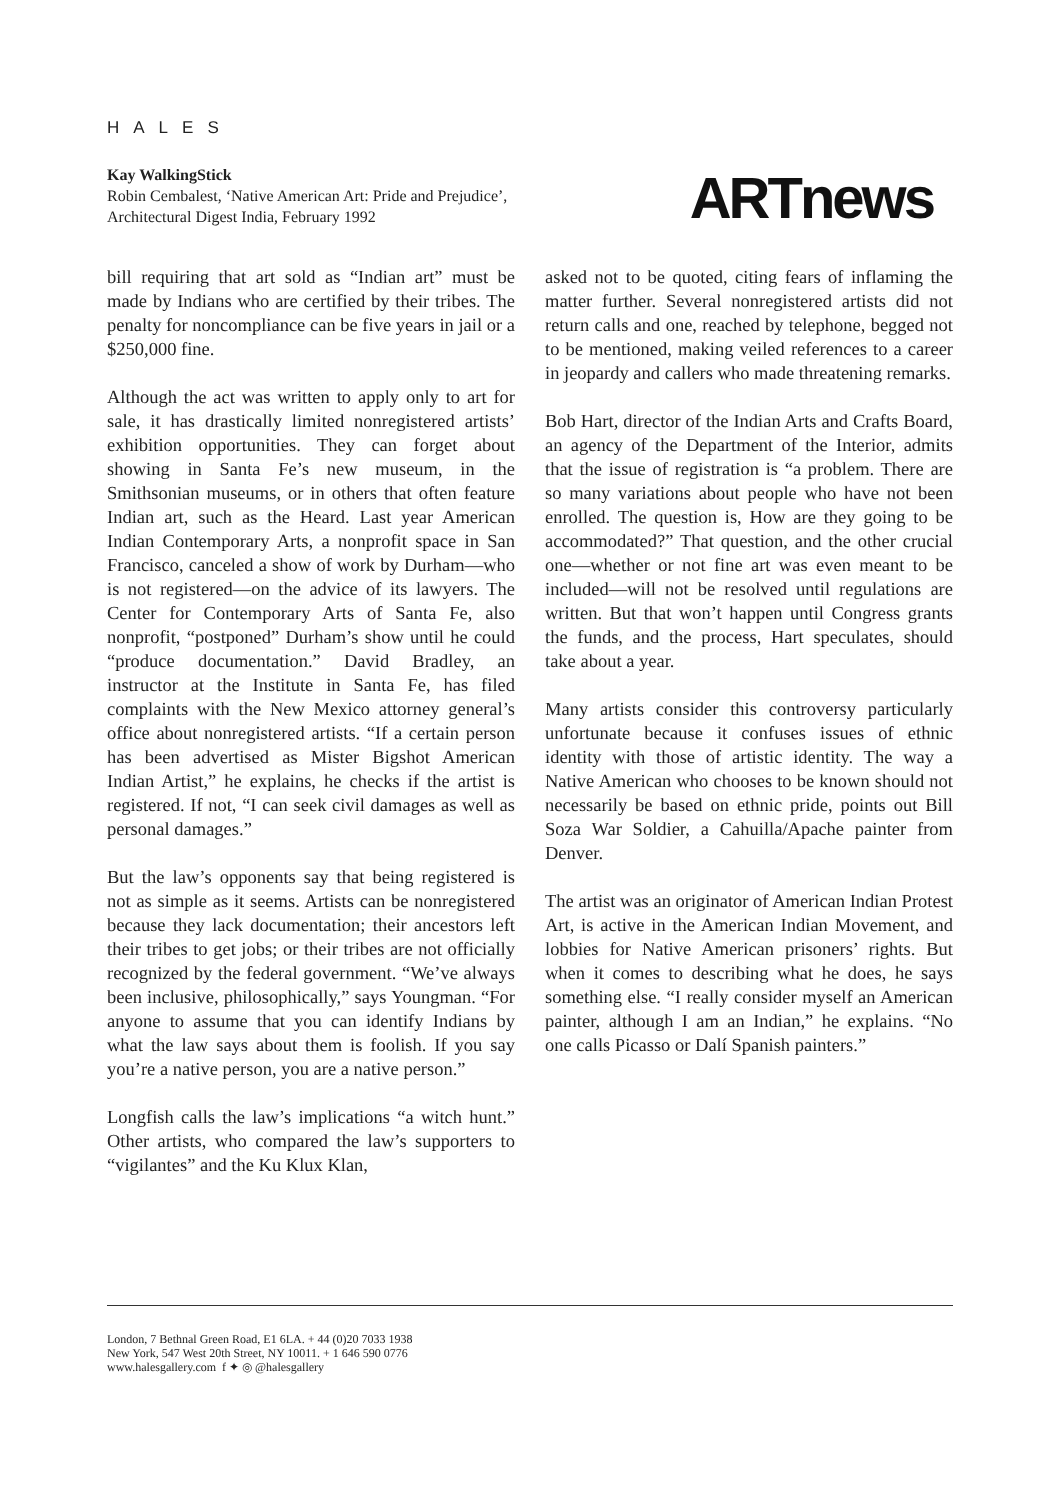HALES
Kay WalkingStick
Robin Cembalest, ‘Native American Art: Pride and Prejudice’,
Architectural Digest India, February 1992
ARTnews
bill requiring that art sold as “Indian art” must be made by Indians who are certified by their tribes. The penalty for noncompliance can be five years in jail or a $250,000 fine.
Although the act was written to apply only to art for sale, it has drastically limited nonregistered artists’ exhibition opportunities. They can forget about showing in Santa Fe’s new museum, in the Smithsonian museums, or in others that often feature Indian art, such as the Heard. Last year American Indian Contemporary Arts, a nonprofit space in San Francisco, canceled a show of work by Durham—who is not registered—on the advice of its lawyers. The Center for Contemporary Arts of Santa Fe, also nonprofit, “postponed” Durham’s show until he could “produce documentation.” David Bradley, an instructor at the Institute in Santa Fe, has filed complaints with the New Mexico attorney general’s office about nonregistered artists. “If a certain person has been advertised as Mister Bigshot American Indian Artist,” he explains, he checks if the artist is registered. If not, “I can seek civil damages as well as personal damages.”
But the law’s opponents say that being registered is not as simple as it seems. Artists can be nonregistered because they lack documentation; their ancestors left their tribes to get jobs; or their tribes are not officially recognized by the federal government. “We’ve always been inclusive, philosophically,” says Youngman. “For anyone to assume that you can identify Indians by what the law says about them is foolish. If you say you’re a native person, you are a native person.”
Longfish calls the law’s implications “a witch hunt.” Other artists, who compared the law’s supporters to “vigilantes” and the Ku Klux Klan,
asked not to be quoted, citing fears of inflaming the matter further. Several nonregistered artists did not return calls and one, reached by telephone, begged not to be mentioned, making veiled references to a career in jeopardy and callers who made threatening remarks.
Bob Hart, director of the Indian Arts and Crafts Board, an agency of the Department of the Interior, admits that the issue of registration is “a problem. There are so many variations about people who have not been enrolled. The question is, How are they going to be accommodated?” That question, and the other crucial one—whether or not fine art was even meant to be included—will not be resolved until regulations are written. But that won’t happen until Congress grants the funds, and the process, Hart speculates, should take about a year.
Many artists consider this controversy particularly unfortunate because it confuses issues of ethnic identity with those of artistic identity. The way a Native American who chooses to be known should not necessarily be based on ethnic pride, points out Bill Soza War Soldier, a Cahuilla/Apache painter from Denver.
The artist was an originator of American Indian Protest Art, is active in the American Indian Movement, and lobbies for Native American prisoners’ rights. But when it comes to describing what he does, he says something else. “I really consider myself an American painter, although I am an Indian,” he explains. “No one calls Picasso or Dalí Spanish painters.”
London, 7 Bethnal Green Road, E1 6LA. + 44 (0)20 7033 1938
New York, 547 West 20th Street, NY 10011. + 1 646 590 0776
www.halesgallery.com f ✦ ◎ @halesgallery